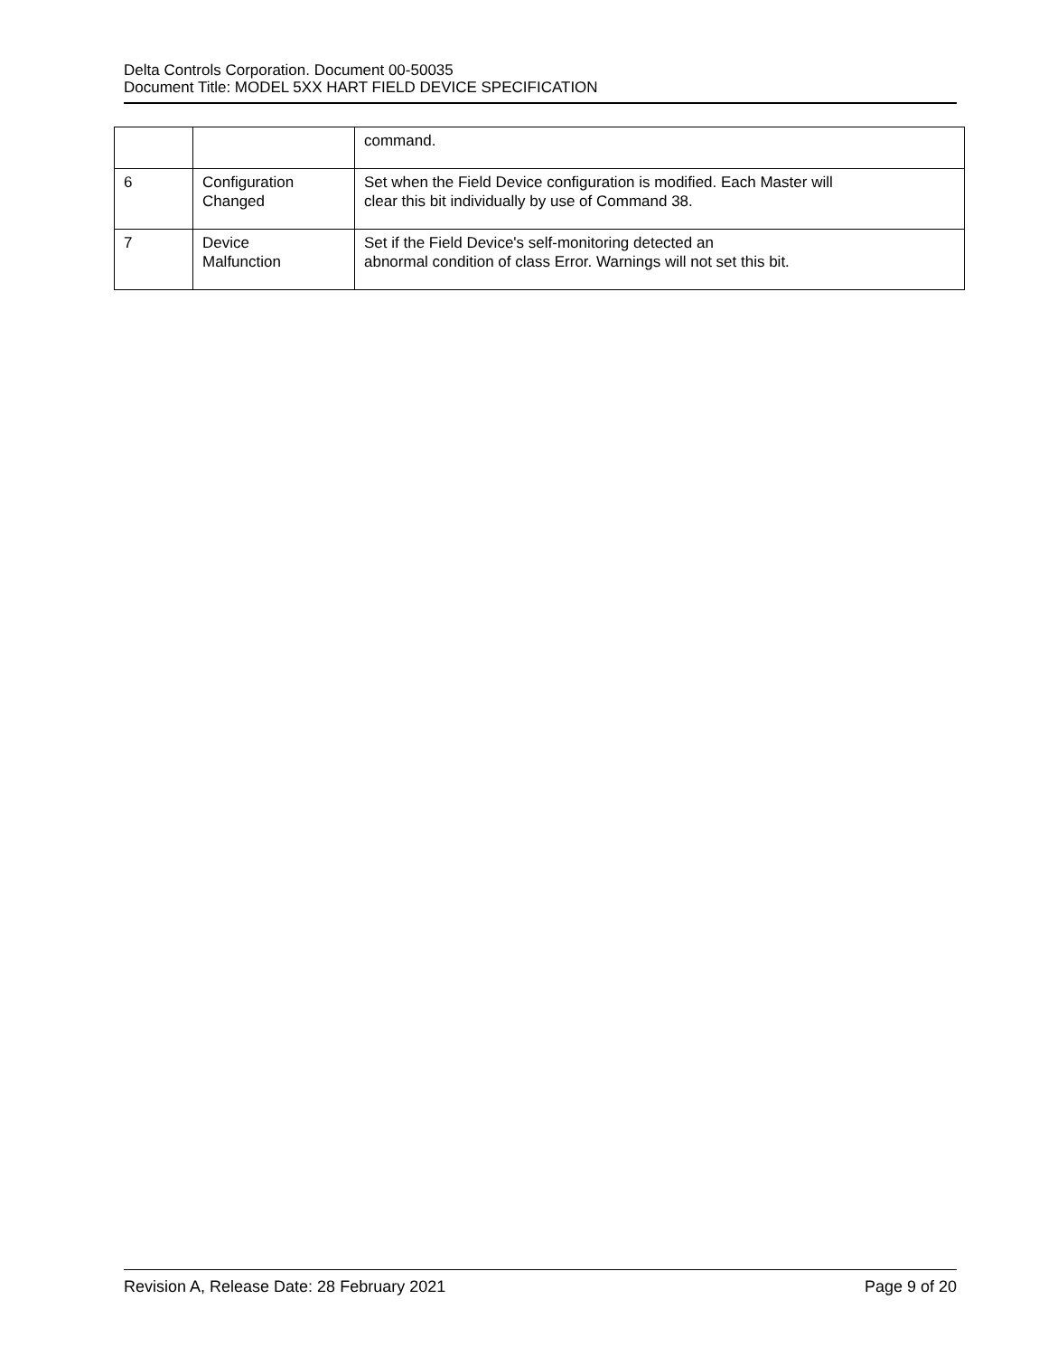Delta Controls Corporation. Document 00-50035
Document Title: MODEL 5XX HART FIELD DEVICE SPECIFICATION
| | | command. |
| 6 | Configuration Changed | Set when the Field Device configuration is modified. Each Master will clear this bit individually by use of Command 38. |
| 7 | Device Malfunction | Set if the Field Device's self-monitoring detected an abnormal condition of class Error. Warnings will not set this bit. |
Revision A, Release Date: 28 February 2021 Page 9 of 20